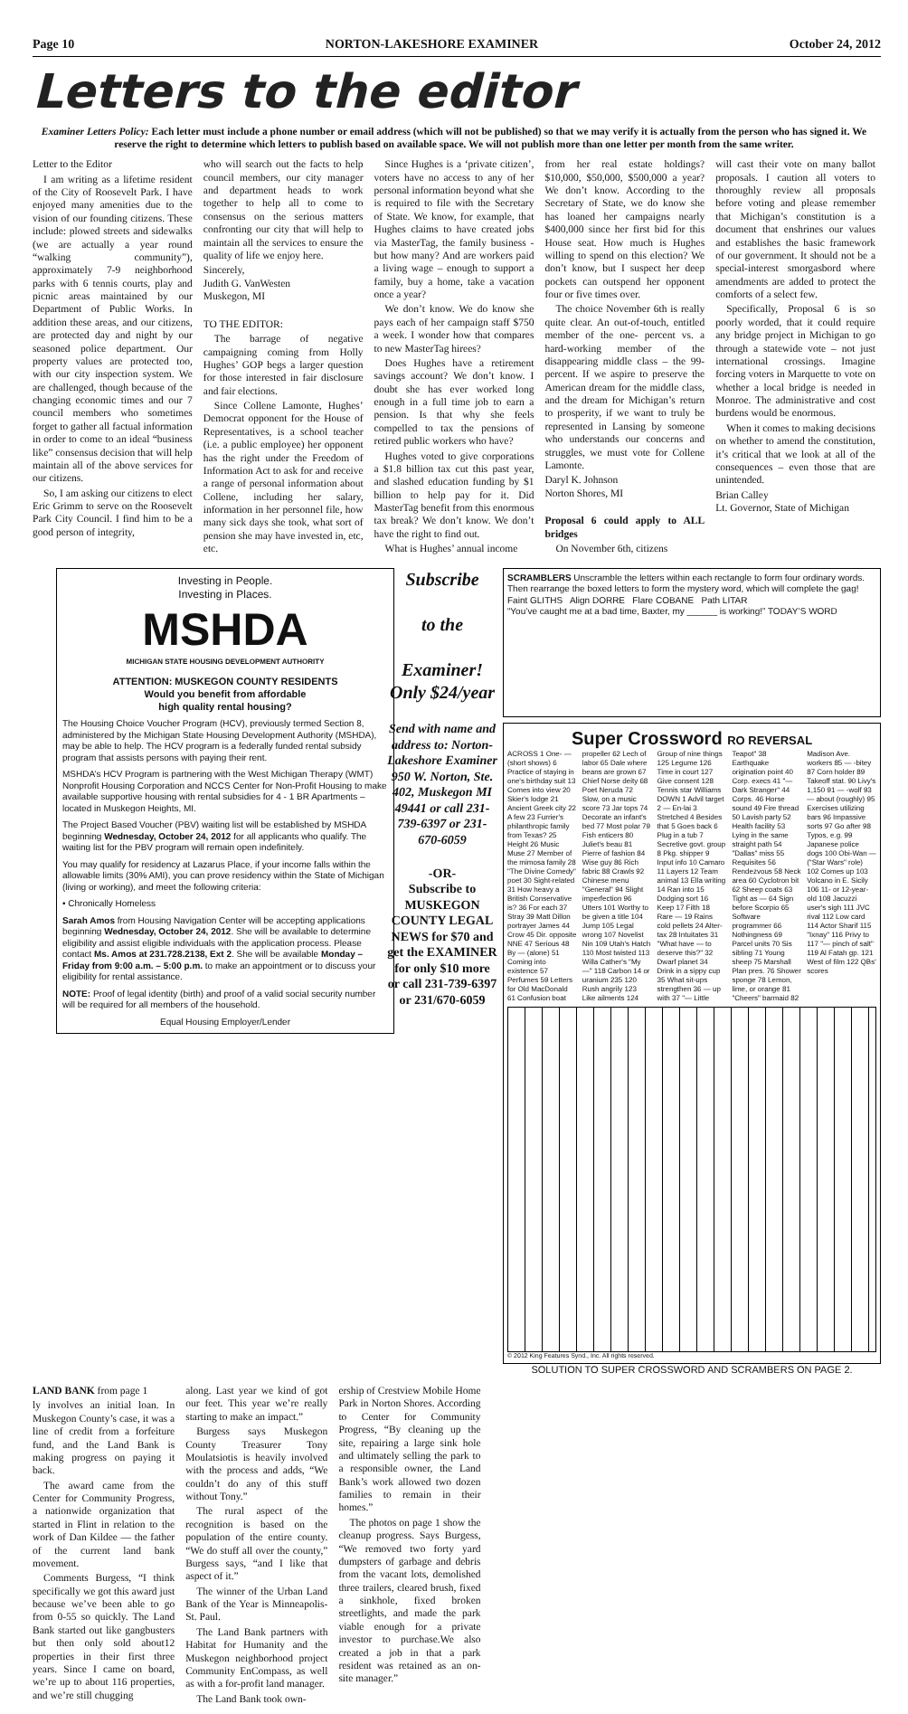Page 10 NORTON-LAKESHORE EXAMINER October 24, 2012
Letters to the editor
Examiner Letters Policy: Each letter must include a phone number or email address (which will not be published) so that we may verify it is actually from the person who has signed it. We reserve the right to determine which letters to publish based on available space. We will not publish more than one letter per month from the same writer.
Letter to the Editor
I am writing as a lifetime resident of the City of Roosevelt Park. I have enjoyed many amenities due to the vision of our founding citizens. These include: plowed streets and sidewalks (we are actually a year round “walking community”), approximately 7-9 neighborhood parks with 6 tennis courts, play and picnic areas maintained by our Department of Public Works. In addition these areas, and our citizens, are protected day and night by our seasoned police department. Our property values are protected too, with our city inspection system. We are challenged, though because of the changing economic times and our 7 council members who sometimes forget to gather all factual information in order to come to an ideal “business like” consensus decision that will help maintain all of the above services for our citizens.
So, I am asking our citizens to elect Eric Grimm to serve on the Roosevelt Park City Council. I find him to be a good person of integrity,
who will search out the facts to help council members, our city manager and department heads to work together to help all to come to consensus on the serious matters confronting our city that will help to maintain all the services to ensure the quality of life we enjoy here.
Sincerely,
Judith G. VanWesten
Muskegon, MI
TO THE EDITOR:
The barrage of negative campaigning coming from Holly Hughes’ GOP begs a larger question for those interested in fair disclosure and fair elections.
Since Collene Lamonte, Hughes’ Democrat opponent for the House of Representatives, is a school teacher (i.e. a public employee) her opponent has the right under the Freedom of Information Act to ask for and receive a range of personal information about Collene, including her salary, information in her personnel file, how many sick days she took, what sort of pension she may have invested in, etc, etc.
Since Hughes is a ‘private citizen’, voters have no access to any of her personal information beyond what she is required to file with the Secretary of State. We know, for example, that Hughes claims to have created jobs via MasterTag, the family business - but how many? And are workers paid a living wage – enough to support a family, buy a home, take a vacation once a year?
We don’t know. We do know she pays each of her campaign staff $750 a week. I wonder how that compares to new MasterTag hirees?
Does Hughes have a retirement savings account? We don’t know. I doubt she has ever worked long enough in a full time job to earn a pension. Is that why she feels compelled to tax the pensions of retired public workers who have?
Hughes voted to give corporations a $1.8 billion tax cut this past year, and slashed education funding by $1 billion to help pay for it. Did MasterTag benefit from this enormous tax break? We don’t know. We don’t have the right to find out.
What is Hughes’ annual income
from her real estate holdings? $10,000, $50,000, $500,000 a year? We don’t know. According to the Secretary of State, we do know she has loaned her campaigns nearly $400,000 since her first bid for this House seat. How much is Hughes willing to spend on this election? We don’t know, but I suspect her deep pockets can outspend her opponent four or five times over.
The choice November 6th is really quite clear. An out-of-touch, entitled member of the one- percent vs. a hard-working member of the disappearing middle class – the 99-percent. If we aspire to preserve the American dream for the middle class, and the dream for Michigan’s return to prosperity, if we want to truly be represented in Lansing by someone who understands our concerns and struggles, we must vote for Collene Lamonte.
Daryl K. Johnson
Norton Shores, MI
Proposal 6 could apply to ALL bridges
On November 6th, citizens
will cast their vote on many ballot proposals. I caution all voters to thoroughly review all proposals before voting and please remember that Michigan’s constitution is a document that enshrines our values and establishes the basic framework of our government. It should not be a special-interest smorgasbord where amendments are added to protect the comforts of a select few.
Specifically, Proposal 6 is so poorly worded, that it could require any bridge project in Michigan to go through a statewide vote – not just international crossings. Imagine forcing voters in Marquette to vote on whether a local bridge is needed in Monroe. The administrative and cost burdens would be enormous.
When it comes to making decisions on whether to amend the constitution, it’s critical that we look at all of the consequences – even those that are unintended.
Brian Calley
Lt. Governor, State of Michigan
Investing in People.
Investing in Places.
MSHDA
MICHIGAN STATE HOUSING DEVELOPMENT AUTHORITY
ATTENTION: MUSKEGON COUNTY RESIDENTS
Would you benefit from affordable
high quality rental housing?
The Housing Choice Voucher Program (HCV), previously termed Section 8, administered by the Michigan State Housing Development Authority (MSHDA), may be able to help. The HCV program is a federally funded rental subsidy program that assists persons with paying their rent.
MSHDA’s HCV Program is partnering with the West Michigan Therapy (WMT) Nonprofit Housing Corporation and NCCS Center for Non-Profit Housing to make available supportive housing with rental subsidies for 4 - 1 BR Apartments – located in Muskegon Heights, MI.
The Project Based Voucher (PBV) waiting list will be established by MSHDA beginning Wednesday, October 24, 2012 for all applicants who qualify. The waiting list for the PBV program will remain open indefinitely.
You may qualify for residency at Lazarus Place, if your income falls within the allowable limits (30% AMI), you can prove residency within the State of Michigan (living or working), and meet the following criteria:
• Chronically Homeless
Sarah Amos from Housing Navigation Center will be accepting applications beginning Wednesday, October 24, 2012. She will be available to determine eligibility and assist eligible individuals with the application process. Please contact Ms. Amos at 231.728.2138, Ext 2. She will be available Monday – Friday from 9:00 a.m. – 5:00 p.m. to make an appointment or to discuss your eligibility for rental assistance.
NOTE: Proof of legal identity (birth) and proof of a valid social security number will be required for all members of the household.
Equal Housing Employer/Lender
Subscribe
to the
Examiner!
Only $24/year
Send with name and address to: Norton-Lakeshore Examiner 950 W. Norton, Ste. 402, Muskegon MI 49441 or call 231-739-6397 or 231-670-6059
-OR-
Subscribe to MUSKEGON COUNTY LEGAL NEWS for $70 and get the EXAMINER for only $10 more or call 231-739-6397 or 231/670-6059
SCRAMBLERS Unscramble the letters within each rectangle to form four ordinary words. Then rearrange the boxed letters to form the mystery word, which will complete the gag!
Faint GLITHS Align DORRE Flare COBANE Path LITAR
“You’ve caught me at a bad time, Baxter, my ______ is working!” TODAY’S WORD
Super Crossword RO REVERSAL
ACROSS 1 One- — (short shows) 6 Practice of staying in one's birthday suit 13 Comes into view 20 Skier's lodge 21 Ancient Greek city 22 A few 23 Furrier's philanthropic family from Texas? 25 Height 26 Music Muse 27 Member of the mimosa family 28 "The Divine Comedy" poet 30 Sight-related 31 How heavy a British Conservative is? 36 For each 37 Stray 39 Matt Dillon portrayer James 44 Crow 45 Dir. opposite NNE 47 Serious 48 By — (alone) 51 Coming into existence 57 Perfumes 59 Letters for Old MacDonald 61 Confusion boat propeller 62 Lech of labor 65 Dale where beans are grown 67 Chief Norse deity 68 Poet Neruda 72 Slow, on a music score 73 Jar tops 74 Decorate an infant's bed 77 Most polar 79 Fish enticers 80 Juliet's beau 81 Pierre of fashion 84 Wise guy 86 Rich fabric 88 Crawls 92 Chinese menu "General" 94 Slight imperfection 96 Utters 101 Worthy to be given a title 104 Jump 105 Legal wrong 107 Novelist Nin 109 Utah's Hatch 110 Most twisted 113 Willa Cather's "My —" 118 Carbon 14 or uranium 235 120 Rush angrily 123 Like ailments 124 Group of nine things 125 Legume 126 Time in court 127 Give consent 128 Tennis star Williams DOWN 1 Advil target 2 — En-lai 3 Stretched 4 Besides that 5 Goes back 6 Plug in a tub 7 Secretive govt. group 8 Pkg. shipper 9 Input info 10 Camaro 11 Layers 12 Team animal 13 Ella writing 14 Ran into 15 Dodging sort 16 Keep 17 Filth 18 Rare — 19 Rains cold pellets 24 Alter-tax 28 Intuitates 31 "What have — to deserve this?" 32 Dwarf planet 34 Drink in a sippy cup 35 What sit-ups strengthen 36 — up with 37 "— Little Teapot" 38 Earthquake origination point 40 Corp. execs 41 "— Dark Stranger" 44 Corps. 46 Horse sound 49 Fire thread 50 Lavish party 52 Health facility 53 Lying in the same straight path 54 "Dallas" miss 55 Requisites 56 Rendezvous 58 Neck area 60 Cyclotron bit 62 Sheep coats 63 Tight as — 64 Sign before Scorpio 65 Software programmer 66 Nothingness 69 Parcel units 70 Sis sibling 71 Young sheep 75 Marshall Plan pres. 76 Shower sponge 78 Lemon, lime, or orange 81 "Cheers" barmaid 82 Madison Ave. workers 85 — -bitey 87 Corn holder 89 Takeoff stat. 90 Livy's 1,150 91 — -wolf 93 — about (roughly) 95 Exercises utilizing bars 96 Impassive sorts 97 Go after 98 Typos, e.g. 99 Japanese police dogs 100 Obi-Wan — ("Star Wars" role) 102 Comes up 103 Volcano in E. Sicily 106 11- or 12-year-old 108 Jacuzzi user's sigh 111 JVC rival 112 Low card 114 Actor Sharif 115 "Ixnay" 116 Privy to 117 "— pinch of salt" 119 Al Fatah gp. 121 West of film 122 QBs' scores
© 2012 King Features Synd., Inc. All rights reserved.
SOLUTION TO SUPER CROSSWORD AND SCRAMBERS ON PAGE 2.
LAND BANK from page 1
ly involves an initial loan. In Muskegon County’s case, it was a line of credit from a forfeiture fund, and the Land Bank is making progress on paying it back.
The award came from the Center for Community Progress, a nationwide organization that started in Flint in relation to the work of Dan Kildee — the father of the current land bank movement.
Comments Burgess, “I think specifically we got this award just because we’ve been able to go from 0-55 so quickly. The Land Bank started out like gangbusters but then only sold about12 properties in their first three years. Since I came on board, we’re up to about 116 properties, and we’re still chugging
along. Last year we kind of got our feet. This year we’re really starting to make an impact.”
Burgess says Muskegon County Treasurer Tony Moulatsiotis is heavily involved with the process and adds, “We couldn’t do any of this stuff without Tony.”
The rural aspect of the recognition is based on the population of the entire county. “We do stuff all over the county,” Burgess says, “and I like that aspect of it.”
The winner of the Urban Land Bank of the Year is Minneapolis-St. Paul.
The Land Bank partners with Habitat for Humanity and the Muskegon neighborhood project Community EnCompass, as well as with a for-profit land manager.
The Land Bank took own-
ership of Crestview Mobile Home Park in Norton Shores. According to Center for Community Progress, “By cleaning up the site, repairing a large sink hole and ultimately selling the park to a responsible owner, the Land Bank’s work allowed two dozen families to remain in their homes.”
The photos on page 1 show the cleanup progress. Says Burgess, “We removed two forty yard dumpsters of garbage and debris from the vacant lots, demolished three trailers, cleared brush, fixed a sinkhole, fixed broken streetlights, and made the park viable enough for a private investor to purchase.We also created a job in that a park resident was retained as an on-site manager.”